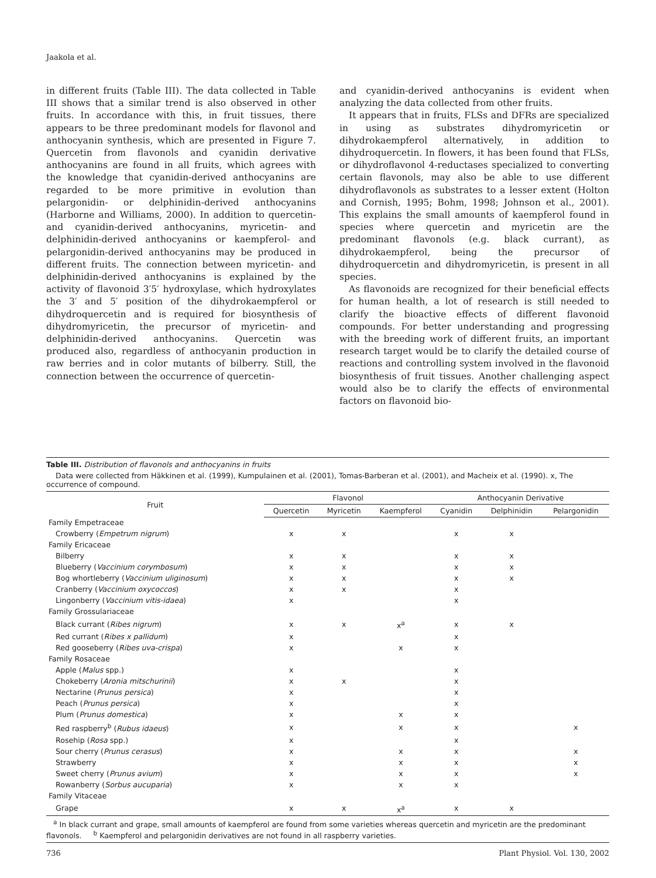Jaakola et al.
in different fruits (Table III). The data collected in Table III shows that a similar trend is also observed in other fruits. In accordance with this, in fruit tissues, there appears to be three predominant models for flavonol and anthocyanin synthesis, which are presented in Figure 7. Quercetin from flavonols and cyanidin derivative anthocyanins are found in all fruits, which agrees with the knowledge that cyanidin-derived anthocyanins are regarded to be more primitive in evolution than pelargonidin- or delphinidin-derived anthocyanins (Harborne and Williams, 2000). In addition to quercetin- and cyanidin-derived anthocyanins, myricetin- and delphinidin-derived anthocyanins or kaempferol- and pelargonidin-derived anthocyanins may be produced in different fruits. The connection between myricetin- and delphinidin-derived anthocyanins is explained by the activity of flavonoid 3′5′ hydroxylase, which hydroxylates the 3′ and 5′ position of the dihydrokaempferol or dihydroquercetin and is required for biosynthesis of dihydromyricetin, the precursor of myricetin- and delphinidin-derived anthocyanins. Quercetin was produced also, regardless of anthocyanin production in raw berries and in color mutants of bilberry. Still, the connection between the occurrence of quercetin-
and cyanidin-derived anthocyanins is evident when analyzing the data collected from other fruits.
It appears that in fruits, FLSs and DFRs are specialized in using as substrates dihydromyricetin or dihydrokaempferol alternatively, in addition to dihydroquercetin. In flowers, it has been found that FLSs, or dihydroflavonol 4-reductases specialized to converting certain flavonols, may also be able to use different dihydroflavonols as substrates to a lesser extent (Holton and Cornish, 1995; Bohm, 1998; Johnson et al., 2001). This explains the small amounts of kaempferol found in species where quercetin and myricetin are the predominant flavonols (e.g. black currant), as dihydrokaempferol, being the precursor of dihydroquercetin and dihydromyricetin, is present in all species.
As flavonoids are recognized for their beneficial effects for human health, a lot of research is still needed to clarify the bioactive effects of different flavonoid compounds. For better understanding and progressing with the breeding work of different fruits, an important research target would be to clarify the detailed course of reactions and controlling system involved in the flavonoid biosynthesis of fruit tissues. Another challenging aspect would also be to clarify the effects of environmental factors on flavonoid bio-
Table III. Distribution of flavonols and anthocyanins in fruits
Data were collected from Häkkinen et al. (1999), Kumpulainen et al. (2001), Tomas-Barberan et al. (2001), and Macheix et al. (1990). x, The occurrence of compound.
| Fruit | Flavonol | | | Anthocyanin Derivative | | |
| --- | --- | --- | --- | --- | --- | --- |
| | Quercetin | Myricetin | Kaempferol | Cyanidin | Delphinidin | Pelargonidin |
| Family Empetraceae | | | | | | |
| Crowberry ( Empetrum nigrum ) | x | x | | x | x | |
| Family Ericaceae | | | | | | |
| Bilberry | x | x | | x | x | |
| Blueberry ( Vaccinium corymbosum ) | x | x | | x | x | |
| Bog whortleberry ( Vaccinium uliginosum ) | x | x | | x | x | |
| Cranberry ( Vaccinium oxycoccos ) | x | x | | x | | |
| Lingonberry ( Vaccinium vitis-idaea ) | x | | | x | | |
| Family Grossulariaceae | | | | | | |
| Black currant ( Ribes nigrum ) | x | x | x<sup>a</sup> | x | x | |
| Red currant ( Ribes x pallidum ) | x | | | x | | |
| Red gooseberry ( Ribes uva-crispa ) | x | | x | x | | |
| Family Rosaceae | | | | | | |
| Apple ( Malus spp.) | x | | | x | | |
| Chokeberry ( Aronia mitschurinii ) | x | x | | x | | |
| Nectarine ( Prunus persica ) | x | | | x | | |
| Peach ( Prunus persica ) | x | | | x | | |
| Plum ( Prunus domestica ) | x | | x | x | | |
| Red raspberry<sup>b</sup> ( Rubus idaeus ) | x | | x | x | | x |
| Rosehip ( Rosa spp.) | x | | | x | | |
| Sour cherry ( Prunus cerasus ) | x | | x | x | | x |
| Strawberry | x | | x | x | | x |
| Sweet cherry ( Prunus avium ) | x | | x | x | | x |
| Rowanberry ( Sorbus aucuparia ) | x | | x | x | | |
| Family Vitaceae | | | | | | |
| Grape | x | x | x<sup>a</sup> | x | x | |
<sup>a</sup> In black currant and grape, small amounts of kaempferol are found from some varieties whereas quercetin and myricetin are the predominant flavonols. <sup>b</sup> Kaempferol and pelargonidin derivatives are not found in all raspberry varieties.
736 Plant Physiol. Vol. 130, 2002